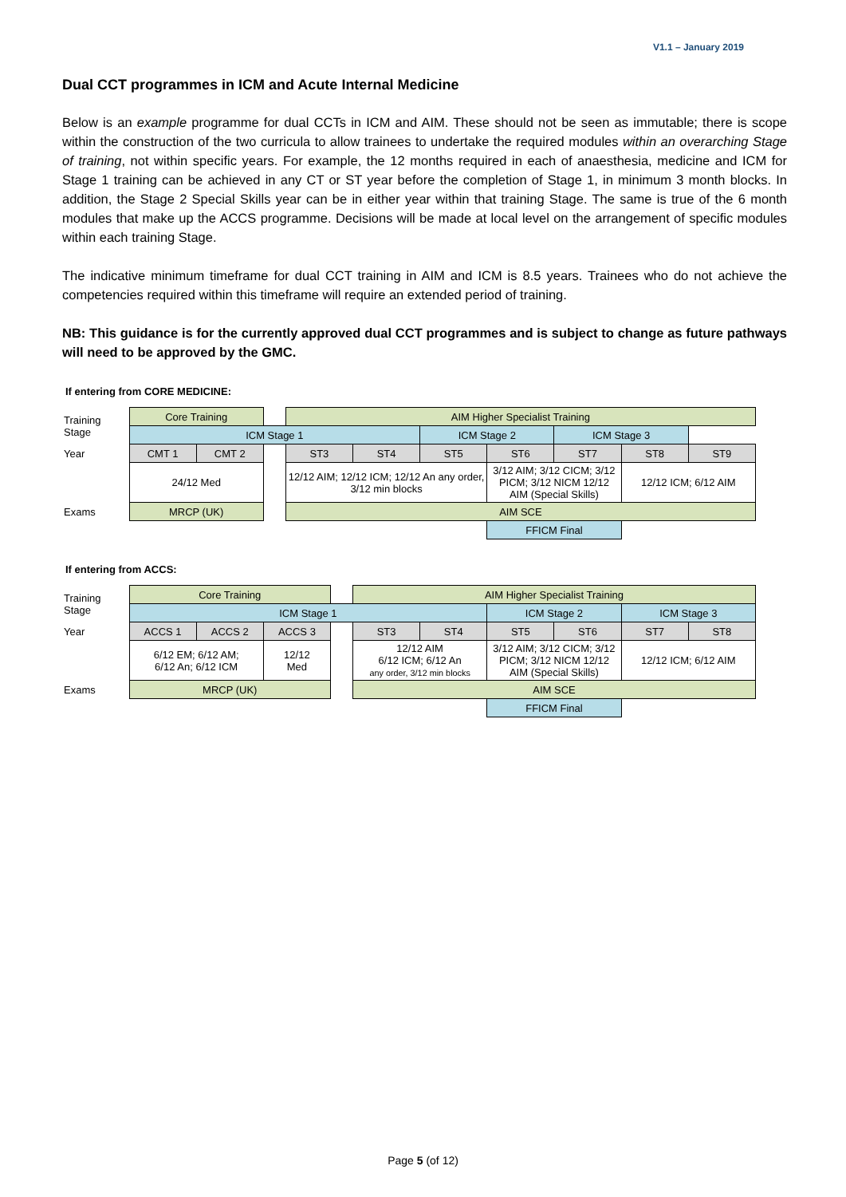V1.1 – January 2019
Dual CCT programmes in ICM and Acute Internal Medicine
Below is an example programme for dual CCTs in ICM and AIM. These should not be seen as immutable; there is scope within the construction of the two curricula to allow trainees to undertake the required modules within an overarching Stage of training, not within specific years. For example, the 12 months required in each of anaesthesia, medicine and ICM for Stage 1 training can be achieved in any CT or ST year before the completion of Stage 1, in minimum 3 month blocks. In addition, the Stage 2 Special Skills year can be in either year within that training Stage. The same is true of the 6 month modules that make up the ACCS programme. Decisions will be made at local level on the arrangement of specific modules within each training Stage.
The indicative minimum timeframe for dual CCT training in AIM and ICM is 8.5 years. Trainees who do not achieve the competencies required within this timeframe will require an extended period of training.
NB: This guidance is for the currently approved dual CCT programmes and is subject to change as future pathways will need to be approved by the GMC.
If entering from CORE MEDICINE:
| Training Stage | Core Training | | | AIM Higher Specialist Training | | | | | | |
| | ICM Stage 1 | | | | | ICM Stage 2 | | ICM Stage 3 | | |
| Year | CMT 1 | CMT 2 | | ST3 | ST4 | ST5 | ST6 | ST7 | ST8 | ST9 |
| | 24/12 Med | | | 12/12 AIM; 12/12 ICM; 12/12 An any order, 3/12 min blocks | | | 3/12 AIM; 3/12 CICM; 3/12 PICM; 3/12 NICM 12/12 AIM (Special Skills) | | 12/12 ICM; 6/12 AIM | |
| Exams | MRCP (UK) | | | AIM SCE | | | | | | |
| | | | | | | | FFICM Final | | | |
If entering from ACCS:
| Training Stage | Core Training | | | | AIM Higher Specialist Training | | | | | |
| | ICM Stage 1 | | | | | | ICM Stage 2 | | ICM Stage 3 | |
| Year | ACCS 1 | ACCS 2 | ACCS 3 | | ST3 | ST4 | ST5 | ST6 | ST7 | ST8 |
| | 6/12 EM; 6/12 AM; 6/12 An; 6/12 ICM | | 12/12 Med | | 12/12 AIM 6/12 ICM; 6/12 An any order, 3/12 min blocks | | 3/12 AIM; 3/12 CICM; 3/12 PICM; 3/12 NICM 12/12 AIM (Special Skills) | | 12/12 ICM; 6/12 AIM | |
| Exams | MRCP (UK) | | | | AIM SCE | | | | | |
| | | | | | | | FFICM Final | | | |
Page 5 (of 12)